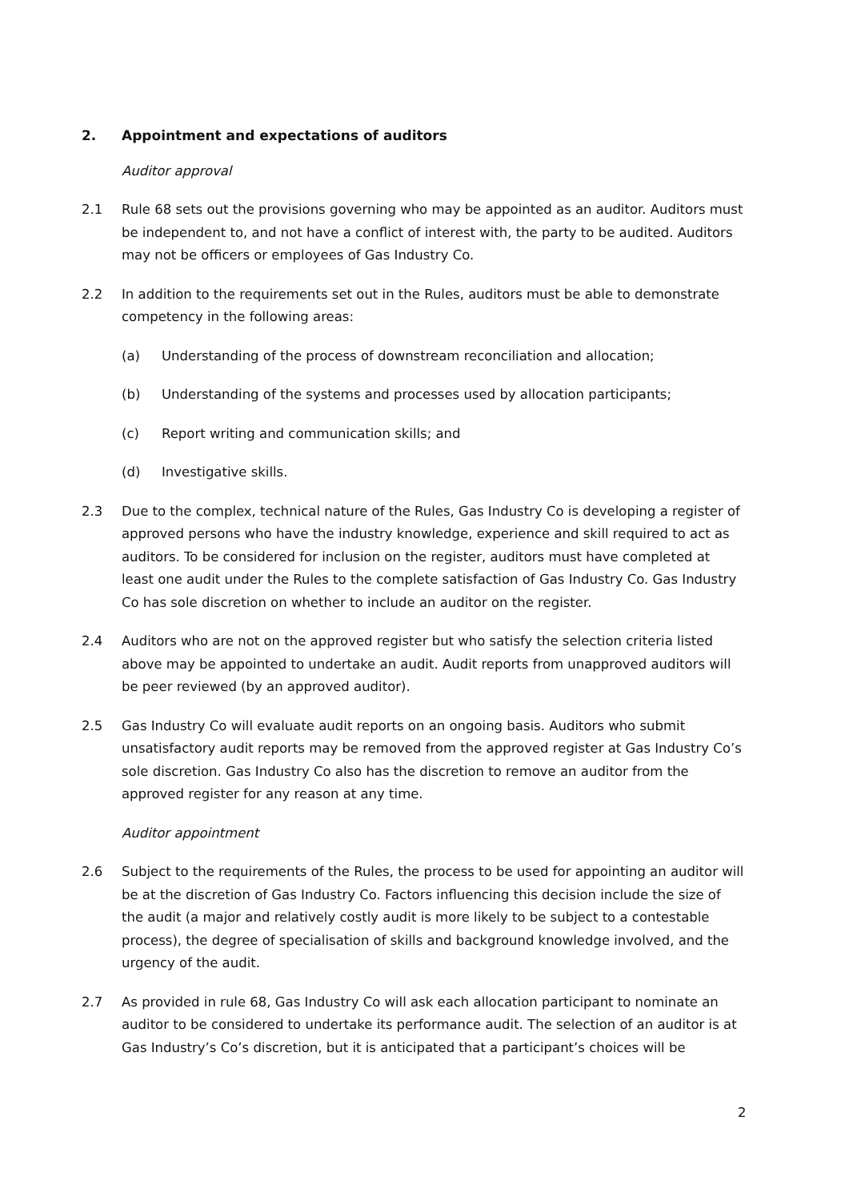2. Appointment and expectations of auditors
Auditor approval
2.1 Rule 68 sets out the provisions governing who may be appointed as an auditor. Auditors must be independent to, and not have a conflict of interest with, the party to be audited. Auditors may not be officers or employees of Gas Industry Co.
2.2 In addition to the requirements set out in the Rules, auditors must be able to demonstrate competency in the following areas:
(a) Understanding of the process of downstream reconciliation and allocation;
(b) Understanding of the systems and processes used by allocation participants;
(c) Report writing and communication skills; and
(d) Investigative skills.
2.3 Due to the complex, technical nature of the Rules, Gas Industry Co is developing a register of approved persons who have the industry knowledge, experience and skill required to act as auditors. To be considered for inclusion on the register, auditors must have completed at least one audit under the Rules to the complete satisfaction of Gas Industry Co. Gas Industry Co has sole discretion on whether to include an auditor on the register.
2.4 Auditors who are not on the approved register but who satisfy the selection criteria listed above may be appointed to undertake an audit. Audit reports from unapproved auditors will be peer reviewed (by an approved auditor).
2.5 Gas Industry Co will evaluate audit reports on an ongoing basis. Auditors who submit unsatisfactory audit reports may be removed from the approved register at Gas Industry Co’s sole discretion. Gas Industry Co also has the discretion to remove an auditor from the approved register for any reason at any time.
Auditor appointment
2.6 Subject to the requirements of the Rules, the process to be used for appointing an auditor will be at the discretion of Gas Industry Co. Factors influencing this decision include the size of the audit (a major and relatively costly audit is more likely to be subject to a contestable process), the degree of specialisation of skills and background knowledge involved, and the urgency of the audit.
2.7 As provided in rule 68, Gas Industry Co will ask each allocation participant to nominate an auditor to be considered to undertake its performance audit. The selection of an auditor is at Gas Industry’s Co’s discretion, but it is anticipated that a participant’s choices will be
2